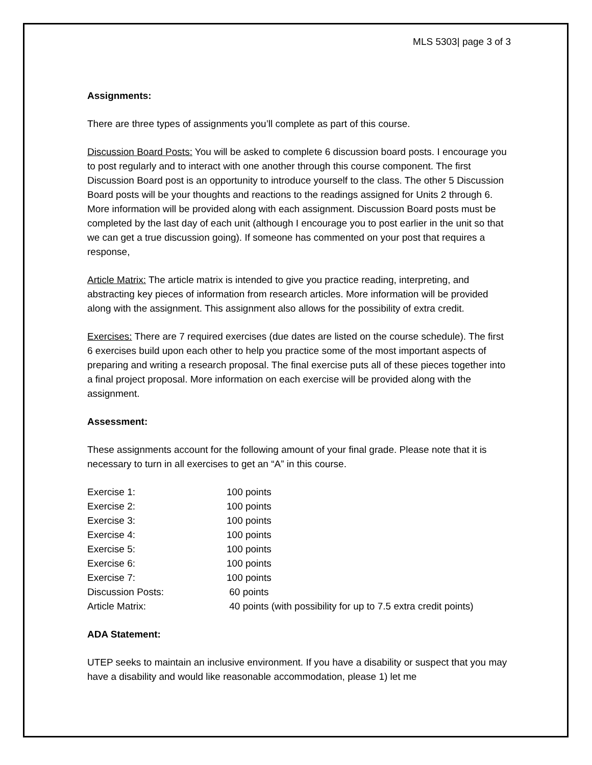MLS 5303| page 3 of 3
Assignments:
There are three types of assignments you’ll complete as part of this course.
Discussion Board Posts: You will be asked to complete 6 discussion board posts. I encourage you to post regularly and to interact with one another through this course component. The first Discussion Board post is an opportunity to introduce yourself to the class. The other 5 Discussion Board posts will be your thoughts and reactions to the readings assigned for Units 2 through 6. More information will be provided along with each assignment. Discussion Board posts must be completed by the last day of each unit (although I encourage you to post earlier in the unit so that we can get a true discussion going). If someone has commented on your post that requires a response,
Article Matrix: The article matrix is intended to give you practice reading, interpreting, and abstracting key pieces of information from research articles. More information will be provided along with the assignment. This assignment also allows for the possibility of extra credit.
Exercises: There are 7 required exercises (due dates are listed on the course schedule). The first 6 exercises build upon each other to help you practice some of the most important aspects of preparing and writing a research proposal. The final exercise puts all of these pieces together into a final project proposal. More information on each exercise will be provided along with the assignment.
Assessment:
These assignments account for the following amount of your final grade. Please note that it is necessary to turn in all exercises to get an “A” in this course.
| Exercise 1: | 100 points |
| Exercise 2: | 100 points |
| Exercise 3: | 100 points |
| Exercise 4: | 100 points |
| Exercise 5: | 100 points |
| Exercise 6: | 100 points |
| Exercise 7: | 100 points |
| Discussion Posts: | 60 points |
| Article Matrix: | 40 points (with possibility for up to 7.5 extra credit points) |
ADA Statement:
UTEP seeks to maintain an inclusive environment. If you have a disability or suspect that you may have a disability and would like reasonable accommodation, please 1) let me